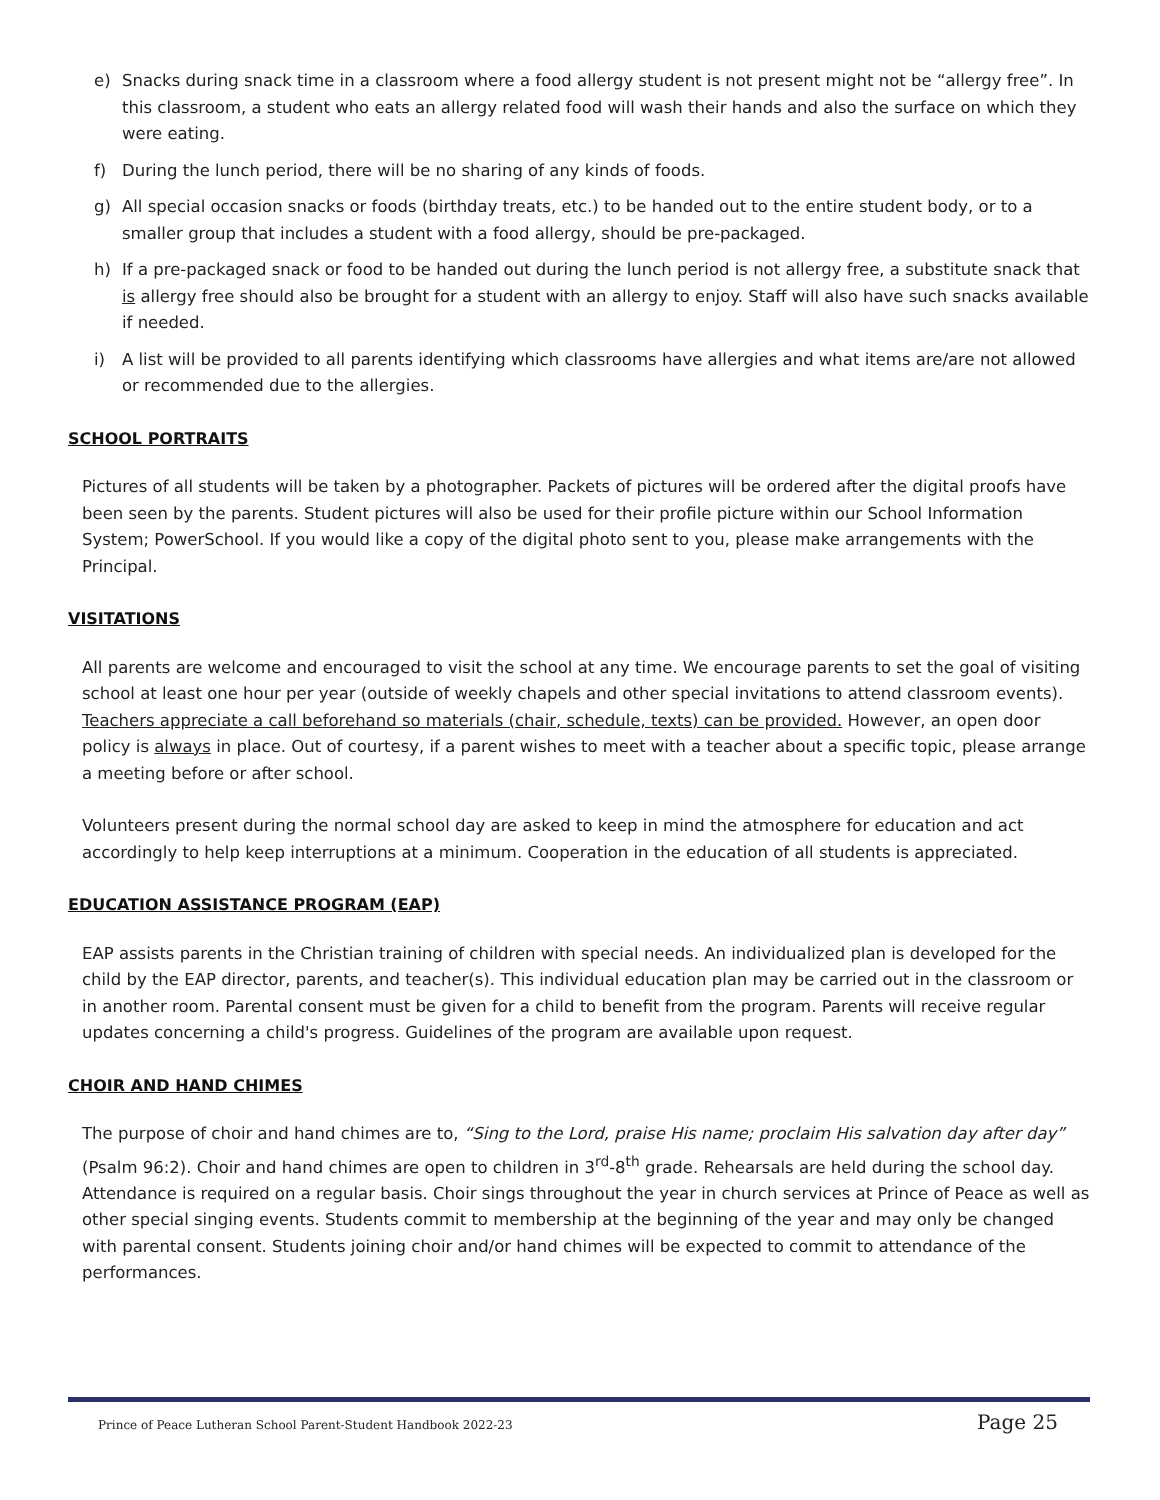e) Snacks during snack time in a classroom where a food allergy student is not present might not be “allergy free”. In this classroom, a student who eats an allergy related food will wash their hands and also the surface on which they were eating.
f) During the lunch period, there will be no sharing of any kinds of foods.
g) All special occasion snacks or foods (birthday treats, etc.) to be handed out to the entire student body, or to a smaller group that includes a student with a food allergy, should be pre-packaged.
h) If a pre-packaged snack or food to be handed out during the lunch period is not allergy free, a substitute snack that is allergy free should also be brought for a student with an allergy to enjoy. Staff will also have such snacks available if needed.
i) A list will be provided to all parents identifying which classrooms have allergies and what items are/are not allowed or recommended due to the allergies.
SCHOOL PORTRAITS
Pictures of all students will be taken by a photographer. Packets of pictures will be ordered after the digital proofs have been seen by the parents. Student pictures will also be used for their profile picture within our School Information System; PowerSchool. If you would like a copy of the digital photo sent to you, please make arrangements with the Principal.
VISITATIONS
All parents are welcome and encouraged to visit the school at any time. We encourage parents to set the goal of visiting school at least one hour per year (outside of weekly chapels and other special invitations to attend classroom events). Teachers appreciate a call beforehand so materials (chair, schedule, texts) can be provided. However, an open door policy is always in place. Out of courtesy, if a parent wishes to meet with a teacher about a specific topic, please arrange a meeting before or after school.
Volunteers present during the normal school day are asked to keep in mind the atmosphere for education and act accordingly to help keep interruptions at a minimum. Cooperation in the education of all students is appreciated.
EDUCATION ASSISTANCE PROGRAM (EAP)
EAP assists parents in the Christian training of children with special needs. An individualized plan is developed for the child by the EAP director, parents, and teacher(s). This individual education plan may be carried out in the classroom or in another room. Parental consent must be given for a child to benefit from the program. Parents will receive regular updates concerning a child's progress. Guidelines of the program are available upon request.
CHOIR AND HAND CHIMES
The purpose of choir and hand chimes are to, “Sing to the Lord, praise His name; proclaim His salvation day after day” (Psalm 96:2). Choir and hand chimes are open to children in 3<sup>rd</sup>-8<sup>th</sup> grade. Rehearsals are held during the school day. Attendance is required on a regular basis. Choir sings throughout the year in church services at Prince of Peace as well as other special singing events. Students commit to membership at the beginning of the year and may only be changed with parental consent. Students joining choir and/or hand chimes will be expected to commit to attendance of the performances.
Prince of Peace Lutheran School Parent-Student Handbook 2022-23 Page 25